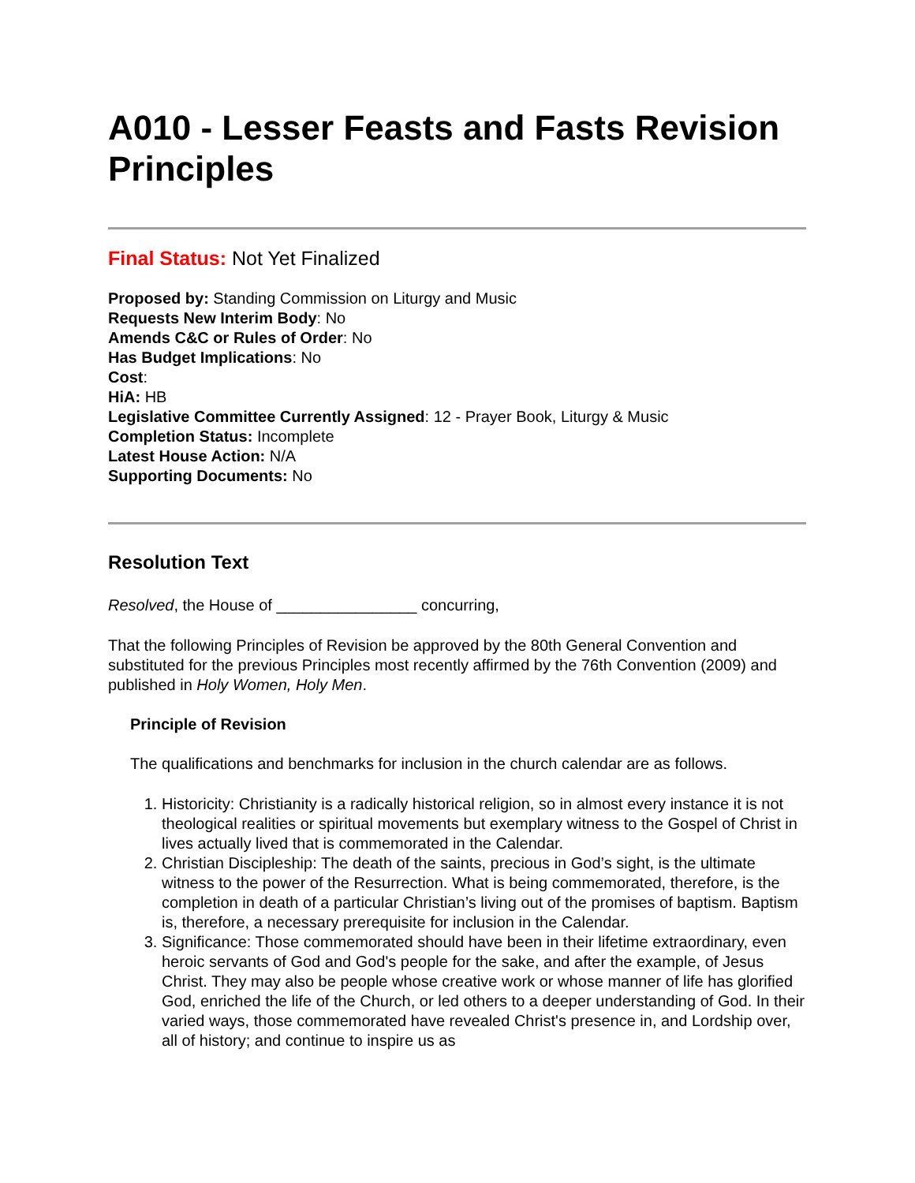A010 - Lesser Feasts and Fasts Revision Principles
Final Status: Not Yet Finalized
Proposed by: Standing Commission on Liturgy and Music
Requests New Interim Body: No
Amends C&C or Rules of Order: No
Has Budget Implications: No
Cost:
HiA: HB
Legislative Committee Currently Assigned: 12 - Prayer Book, Liturgy & Music
Completion Status: Incomplete
Latest House Action: N/A
Supporting Documents: No
Resolution Text
Resolved, the House of ________________ concurring,
That the following Principles of Revision be approved by the 80th General Convention and substituted for the previous Principles most recently affirmed by the 76th Convention (2009) and published in Holy Women, Holy Men.
Principle of Revision
The qualifications and benchmarks for inclusion in the church calendar are as follows.
1. Historicity: Christianity is a radically historical religion, so in almost every instance it is not theological realities or spiritual movements but exemplary witness to the Gospel of Christ in lives actually lived that is commemorated in the Calendar.
2. Christian Discipleship: The death of the saints, precious in God’s sight, is the ultimate witness to the power of the Resurrection. What is being commemorated, therefore, is the completion in death of a particular Christian’s living out of the promises of baptism. Baptism is, therefore, a necessary prerequisite for inclusion in the Calendar.
3. Significance: Those commemorated should have been in their lifetime extraordinary, even heroic servants of God and God's people for the sake, and after the example, of Jesus Christ. They may also be people whose creative work or whose manner of life has glorified God, enriched the life of the Church, or led others to a deeper understanding of God. In their varied ways, those commemorated have revealed Christ's presence in, and Lordship over, all of history; and continue to inspire us as